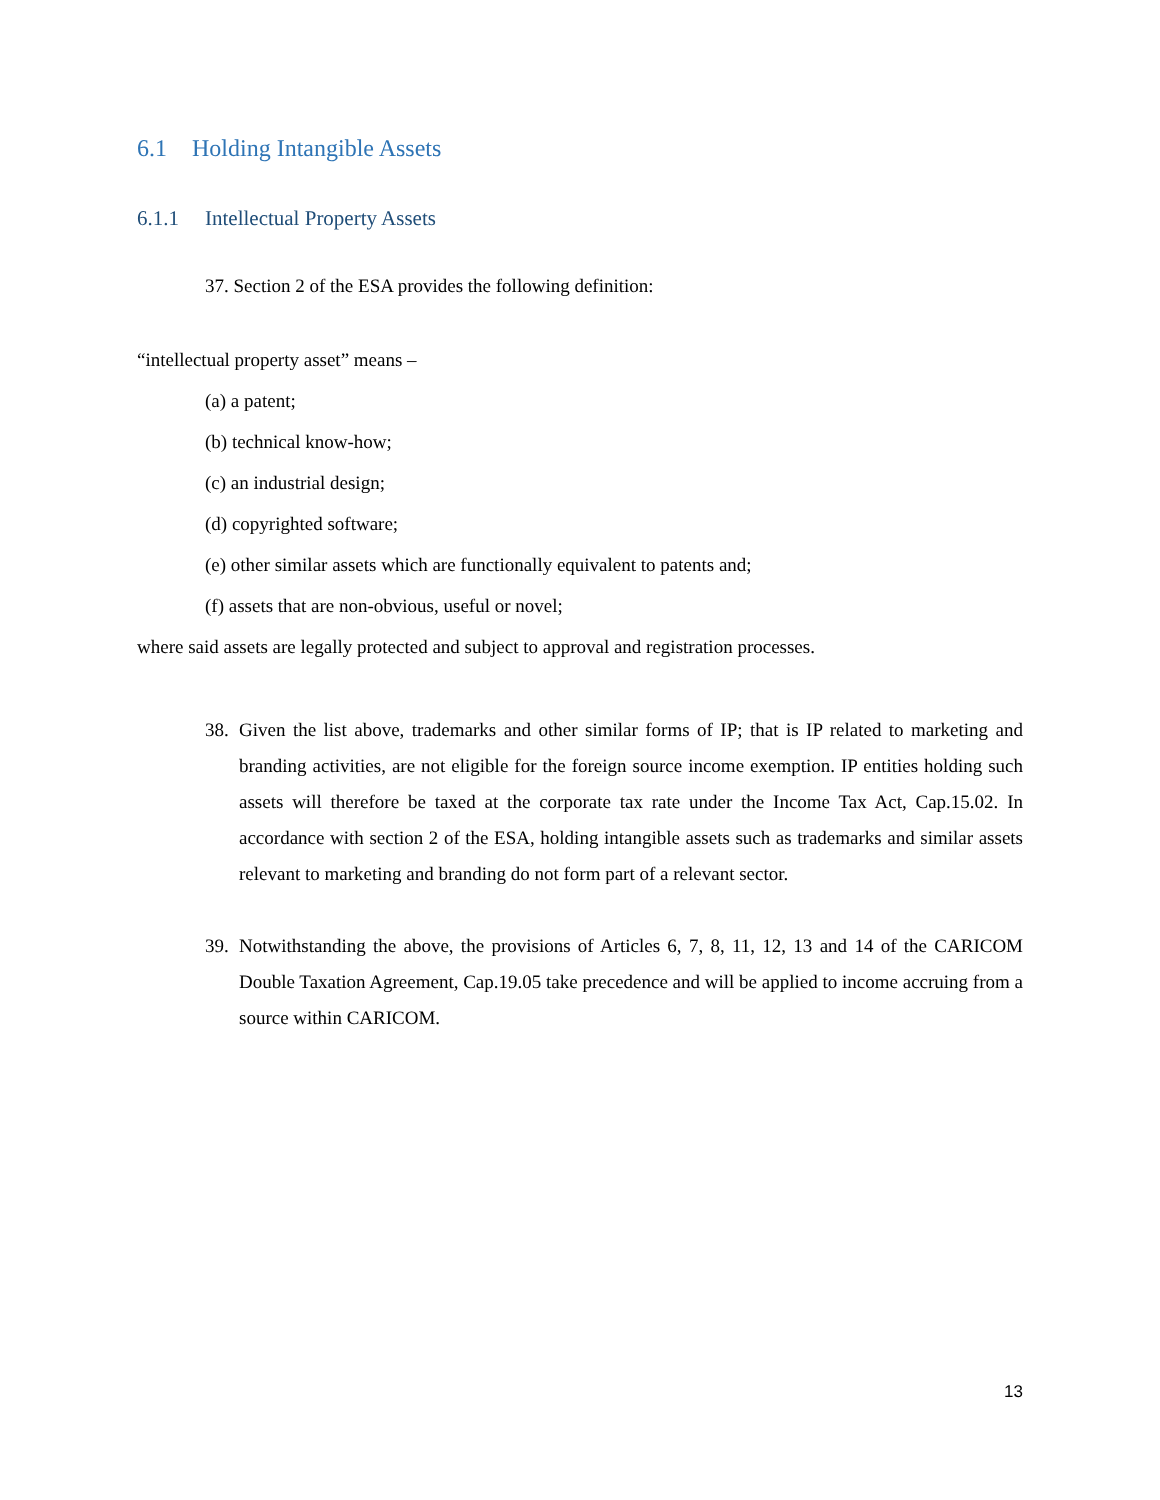6.1 Holding Intangible Assets
6.1.1 Intellectual Property Assets
37. Section 2 of the ESA provides the following definition:
“intellectual property asset” means –
(a) a patent;
(b) technical know-how;
(c) an industrial design;
(d) copyrighted software;
(e) other similar assets which are functionally equivalent to patents and;
(f) assets that are non-obvious, useful or novel;
where said assets are legally protected and subject to approval and registration processes.
38. Given the list above, trademarks and other similar forms of IP; that is IP related to marketing and branding activities, are not eligible for the foreign source income exemption. IP entities holding such assets will therefore be taxed at the corporate tax rate under the Income Tax Act, Cap.15.02. In accordance with section 2 of the ESA, holding intangible assets such as trademarks and similar assets relevant to marketing and branding do not form part of a relevant sector.
39. Notwithstanding the above, the provisions of Articles 6, 7, 8, 11, 12, 13 and 14 of the CARICOM Double Taxation Agreement, Cap.19.05 take precedence and will be applied to income accruing from a source within CARICOM.
13